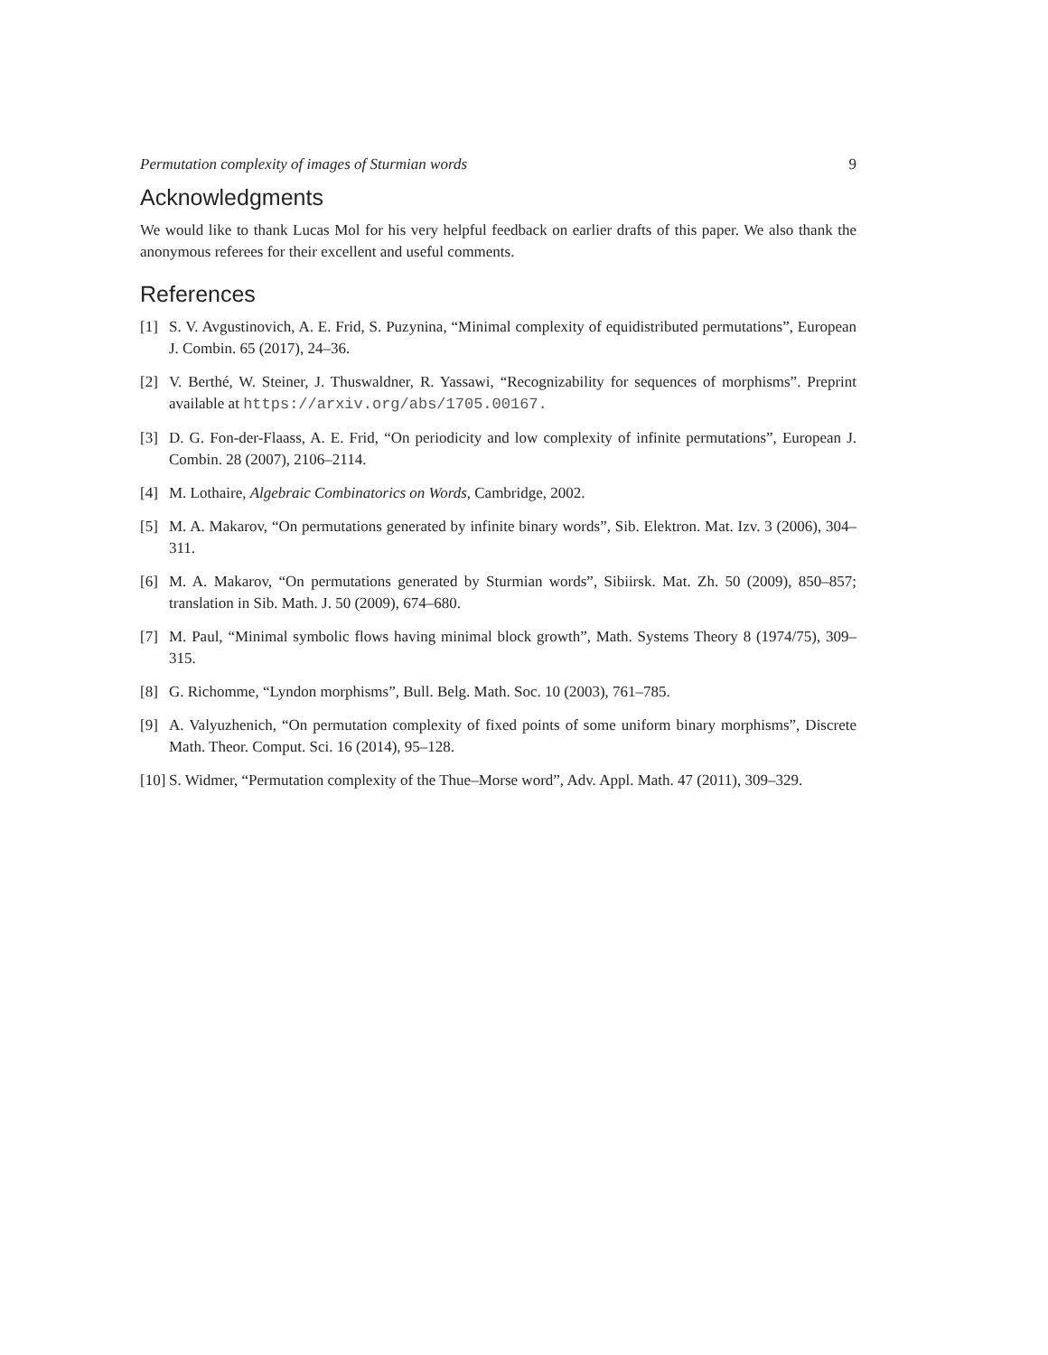Permutation complexity of images of Sturmian words 9
Acknowledgments
We would like to thank Lucas Mol for his very helpful feedback on earlier drafts of this paper. We also thank the anonymous referees for their excellent and useful comments.
References
[1] S. V. Avgustinovich, A. E. Frid, S. Puzynina, “Minimal complexity of equidistributed permutations”, European J. Combin. 65 (2017), 24–36.
[2] V. Berthé, W. Steiner, J. Thuswaldner, R. Yassawi, “Recognizability for sequences of morphisms”. Preprint available at https://arxiv.org/abs/1705.00167.
[3] D. G. Fon-der-Flaass, A. E. Frid, “On periodicity and low complexity of infinite permutations”, European J. Combin. 28 (2007), 2106–2114.
[4] M. Lothaire, Algebraic Combinatorics on Words, Cambridge, 2002.
[5] M. A. Makarov, “On permutations generated by infinite binary words”, Sib. Elektron. Mat. Izv. 3 (2006), 304–311.
[6] M. A. Makarov, “On permutations generated by Sturmian words”, Sibiirsk. Mat. Zh. 50 (2009), 850–857; translation in Sib. Math. J. 50 (2009), 674–680.
[7] M. Paul, “Minimal symbolic flows having minimal block growth”, Math. Systems Theory 8 (1974/75), 309–315.
[8] G. Richomme, “Lyndon morphisms”, Bull. Belg. Math. Soc. 10 (2003), 761–785.
[9] A. Valyuzhenich, “On permutation complexity of fixed points of some uniform binary morphisms”, Discrete Math. Theor. Comput. Sci. 16 (2014), 95–128.
[10] S. Widmer, “Permutation complexity of the Thue–Morse word”, Adv. Appl. Math. 47 (2011), 309–329.